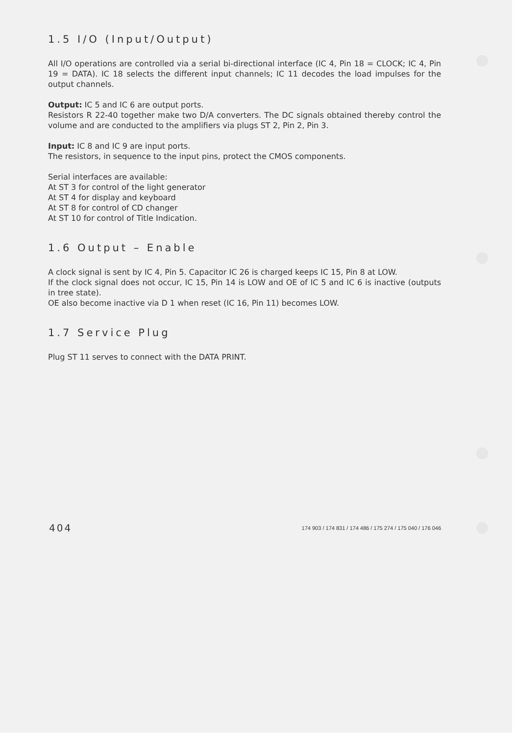1.5 I/O (Input/Output)
All I/O operations are controlled via a serial bi-directional interface (IC 4, Pin 18 = CLOCK; IC 4, Pin 19 = DATA). IC 18 selects the different input channels; IC 11 decodes the load impulses for the output channels.
Output: IC 5 and IC 6 are output ports.
Resistors R 22-40 together make two D/A converters. The DC signals obtained thereby control the volume and are conducted to the amplifiers via plugs ST 2, Pin 2, Pin 3.
Input: IC 8 and IC 9 are input ports.
The resistors, in sequence to the input pins, protect the CMOS components.
Serial interfaces are available:
At ST 3 for control of the light generator
At ST 4 for display and keyboard
At ST 8 for control of CD changer
At ST 10 for control of Title Indication.
1.6 Output – Enable
A clock signal is sent by IC 4, Pin 5. Capacitor IC 26 is charged keeps IC 15, Pin 8 at LOW.
If the clock signal does not occur, IC 15, Pin 14 is LOW and OE of IC 5 and IC 6 is inactive (outputs in tree state).
OE also become inactive via D 1 when reset (IC 16, Pin 11) becomes LOW.
1.7 Service Plug
Plug ST 11 serves to connect with the DATA PRINT.
404 174 903 / 174 831 / 174 486 / 175 274 / 175 040 / 176 046